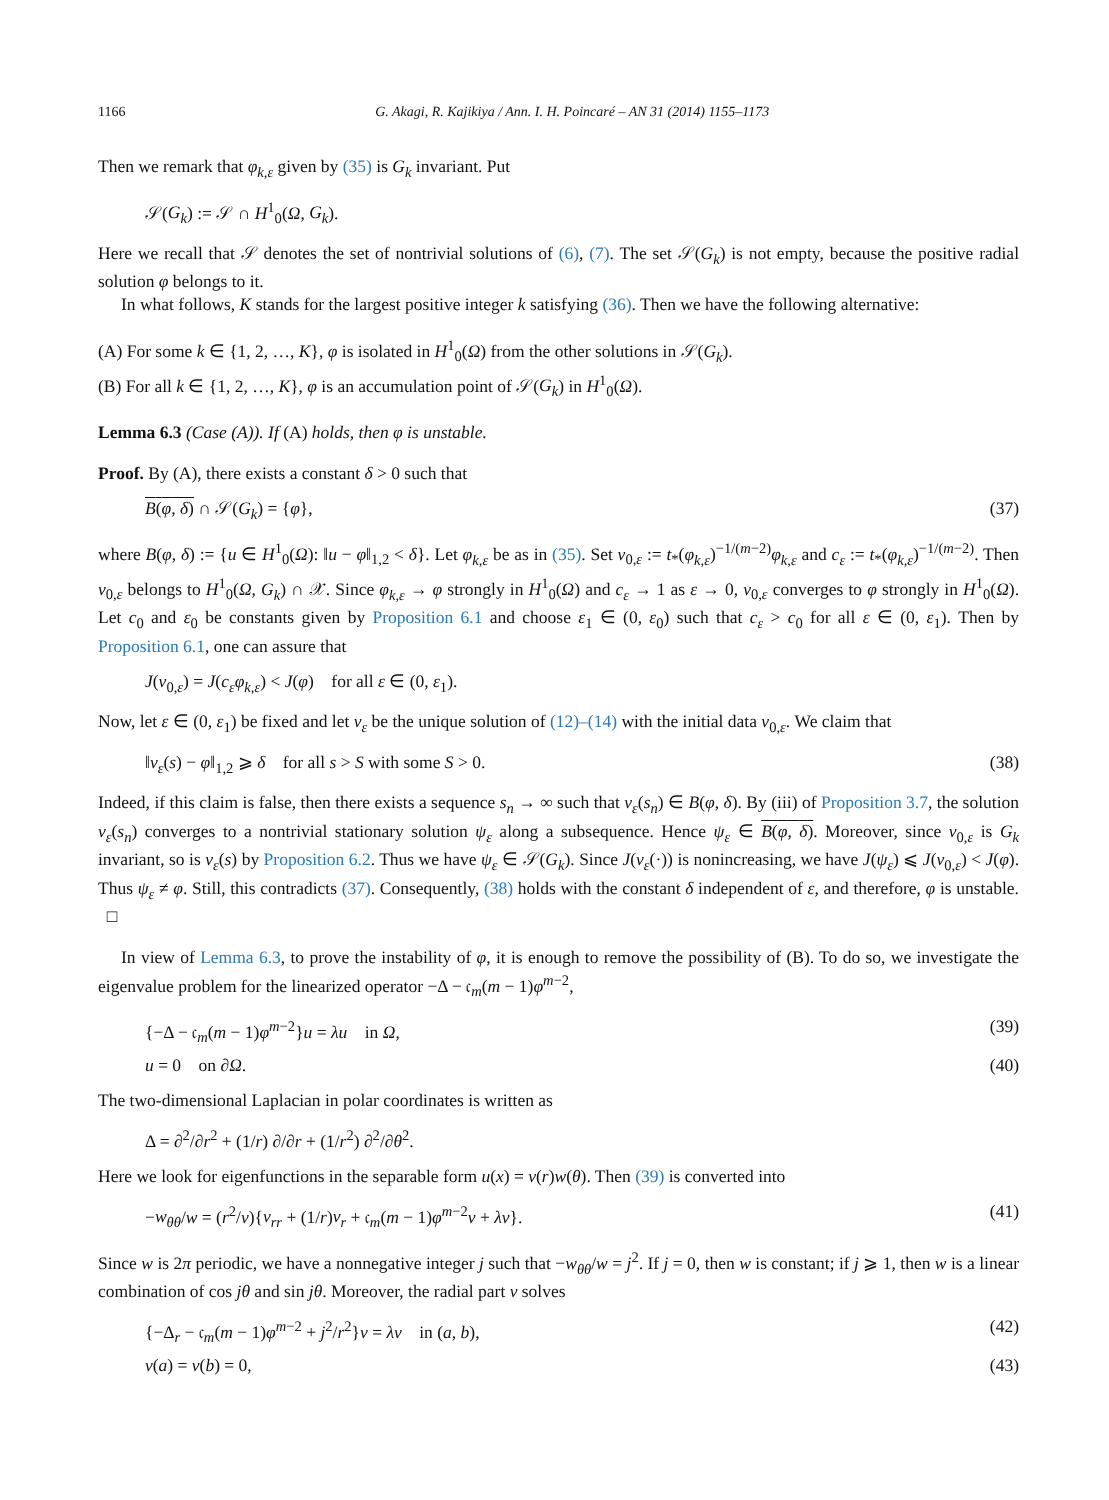1166 G. Akagi, R. Kajikiya / Ann. I. H. Poincaré – AN 31 (2014) 1155–1173
Then we remark that φ<sub>k,ε</sub> given by (35) is G<sub>k</sub> invariant. Put
𝒮(G<sub>k</sub>) := 𝒮 ∩ H<sup>1</sup><sub>0</sub>(Ω, G<sub>k</sub>).
Here we recall that 𝒮 denotes the set of nontrivial solutions of (6), (7). The set 𝒮(G<sub>k</sub>) is not empty, because the positive radial solution φ belongs to it.
In what follows, K stands for the largest positive integer k satisfying (36). Then we have the following alternative:
(A) For some k ∈ {1, 2, …, K}, φ is isolated in H<sup>1</sup><sub>0</sub>(Ω) from the other solutions in 𝒮(G<sub>k</sub>).
(B) For all k ∈ {1, 2, …, K}, φ is an accumulation point of 𝒮(G<sub>k</sub>) in H<sup>1</sup><sub>0</sub>(Ω).
Lemma 6.3 (Case (A)). If (A) holds, then φ is unstable.
Proof. By (A), there exists a constant δ > 0 such that
B(φ, δ) ∩ 𝒮(G<sub>k</sub>) = {φ}, (37)
where B(φ, δ) := {u ∈ H<sup>1</sup><sub>0</sub>(Ω): ‖u − φ‖<sub>1,2</sub> < δ}. Let φ<sub>k,ε</sub> be as in (35). Set v<sub>0,ε</sub> := t<sub>*</sub>(φ<sub>k,ε</sub>)<sup>−1/(m−2)</sup>φ<sub>k,ε</sub> and c<sub>ε</sub> := t<sub>*</sub>(φ<sub>k,ε</sub>)<sup>−1/(m−2)</sup>. Then v<sub>0,ε</sub> belongs to H<sup>1</sup><sub>0</sub>(Ω, G<sub>k</sub>) ∩ 𝒳. Since φ<sub>k,ε</sub> → φ strongly in H<sup>1</sup><sub>0</sub>(Ω) and c<sub>ε</sub> → 1 as ε → 0, v<sub>0,ε</sub> converges to φ strongly in H<sup>1</sup><sub>0</sub>(Ω). Let c<sub>0</sub> and ε<sub>0</sub> be constants given by Proposition 6.1 and choose ε<sub>1</sub> ∈ (0, ε<sub>0</sub>) such that c<sub>ε</sub> > c<sub>0</sub> for all ε ∈ (0, ε<sub>1</sub>). Then by Proposition 6.1, one can assure that
J(v<sub>0,ε</sub>) = J(c<sub>ε</sub>φ<sub>k,ε</sub>) < J(φ) for all ε ∈ (0, ε<sub>1</sub>).
Now, let ε ∈ (0, ε<sub>1</sub>) be fixed and let v<sub>ε</sub> be the unique solution of (12)–(14) with the initial data v<sub>0,ε</sub>. We claim that
‖v<sub>ε</sub>(s) − φ‖<sub>1,2</sub> ⩾ δ for all s > S with some S > 0. (38)
Indeed, if this claim is false, then there exists a sequence s<sub>n</sub> → ∞ such that v<sub>ε</sub>(s<sub>n</sub>) ∈ B(φ, δ). By (iii) of Proposition 3.7, the solution v<sub>ε</sub>(s<sub>n</sub>) converges to a nontrivial stationary solution ψ<sub>ε</sub> along a subsequence. Hence ψ<sub>ε</sub> ∈ B(φ, δ). Moreover, since v<sub>0,ε</sub> is G<sub>k</sub> invariant, so is v<sub>ε</sub>(s) by Proposition 6.2. Thus we have ψ<sub>ε</sub> ∈ 𝒮(G<sub>k</sub>). Since J(v<sub>ε</sub>(·)) is nonincreasing, we have J(ψ<sub>ε</sub>) ⩽ J(v<sub>0,ε</sub>) < J(φ). Thus ψ<sub>ε</sub> ≠ φ. Still, this contradicts (37). Consequently, (38) holds with the constant δ independent of ε, and therefore, φ is unstable. □
In view of Lemma 6.3, to prove the instability of φ, it is enough to remove the possibility of (B). To do so, we investigate the eigenvalue problem for the linearized operator −Δ − 𝔠<sub>m</sub>(m − 1)φ<sup>m−2</sup>,
{−Δ − 𝔠<sub>m</sub>(m − 1)φ<sup>m−2</sup>}u = λu in Ω, (39)
u = 0 on ∂Ω. (40)
The two-dimensional Laplacian in polar coordinates is written as
Δ = ∂<sup>2</sup>/∂r<sup>2</sup> + (1/r) ∂/∂r + (1/r<sup>2</sup>) ∂<sup>2</sup>/∂θ<sup>2</sup>.
Here we look for eigenfunctions in the separable form u(x) = v(r)w(θ). Then (39) is converted into
−w<sub>θθ</sub>/w = (r<sup>2</sup>/v){v<sub>rr</sub> + (1/r)v<sub>r</sub> + 𝔠<sub>m</sub>(m − 1)φ<sup>m−2</sup>v + λv}. (41)
Since w is 2π periodic, we have a nonnegative integer j such that −w<sub>θθ</sub>/w = j<sup>2</sup>. If j = 0, then w is constant; if j ⩾ 1, then w is a linear combination of cos jθ and sin jθ. Moreover, the radial part v solves
{−Δ<sub>r</sub> − 𝔠<sub>m</sub>(m − 1)φ<sup>m−2</sup> + j<sup>2</sup>/r<sup>2</sup>}v = λv in (a, b), (42)
v(a) = v(b) = 0, (43)